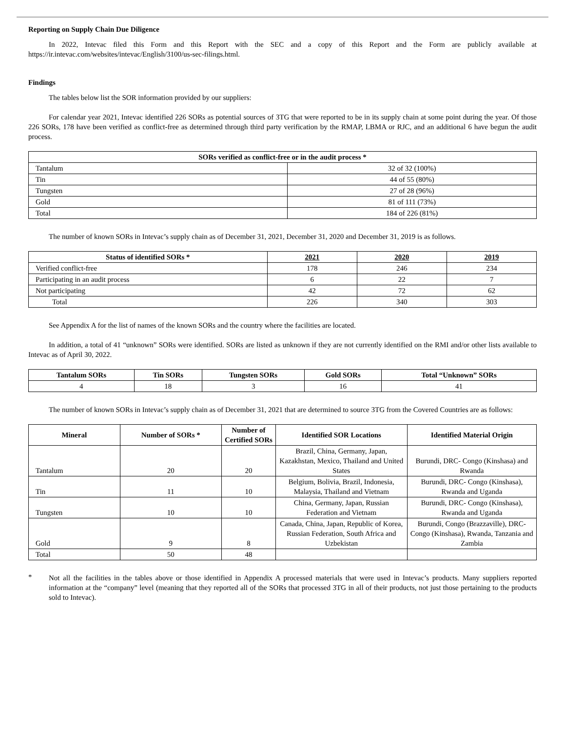Reporting on Supply Chain Due Diligence
In 2022, Intevac filed this Form and this Report with the SEC and a copy of this Report and the Form are publicly available at https://ir.intevac.com/websites/intevac/English/3100/us-sec-filings.html.
Findings
The tables below list the SOR information provided by our suppliers:
For calendar year 2021, Intevac identified 226 SORs as potential sources of 3TG that were reported to be in its supply chain at some point during the year. Of those 226 SORs, 178 have been verified as conflict-free as determined through third party verification by the RMAP, LBMA or RJC, and an additional 6 have begun the audit process.
| SORs verified as conflict-free or in the audit process * | |
| --- | --- |
| Tantalum | 32 of 32 (100%) |
| Tin | 44 of 55 (80%) |
| Tungsten | 27 of 28 (96%) |
| Gold | 81 of 111 (73%) |
| Total | 184 of 226 (81%) |
The number of known SORs in Intevac’s supply chain as of December 31, 2021, December 31, 2020 and December 31, 2019 is as follows.
| Status of identified SORs * | 2021 | 2020 | 2019 |
| --- | --- | --- | --- |
| Verified conflict-free | 178 | 246 | 234 |
| Participating in an audit process | 6 | 22 | 7 |
| Not participating | 42 | 72 | 62 |
| Total | 226 | 340 | 303 |
See Appendix A for the list of names of the known SORs and the country where the facilities are located.
In addition, a total of 41 “unknown” SORs were identified. SORs are listed as unknown if they are not currently identified on the RMI and/or other lists available to Intevac as of April 30, 2022.
| Tantalum SORs | Tin SORs | Tungsten SORs | Gold SORs | Total “Unknown” SORs |
| --- | --- | --- | --- | --- |
| 4 | 18 | 3 | 16 | 41 |
The number of known SORs in Intevac’s supply chain as of December 31, 2021 that are determined to source 3TG from the Covered Countries are as follows:
| Mineral | Number of SORs * | Number of Certified SORs | Identified SOR Locations | Identified Material Origin |
| --- | --- | --- | --- | --- |
| Tantalum | 20 | 20 | Brazil, China, Germany, Japan, Kazakhstan, Mexico, Thailand and United States | Burundi, DRC- Congo (Kinshasa) and Rwanda |
| Tin | 11 | 10 | Belgium, Bolivia, Brazil, Indonesia, Malaysia, Thailand and Vietnam | Burundi, DRC- Congo (Kinshasa), Rwanda and Uganda |
| Tungsten | 10 | 10 | China, Germany, Japan, Russian Federation and Vietnam | Burundi, DRC- Congo (Kinshasa), Rwanda and Uganda |
| Gold | 9 | 8 | Canada, China, Japan, Republic of Korea, Russian Federation, South Africa and Uzbekistan | Burundi, Congo (Brazzaville), DRC- Congo (Kinshasa), Rwanda, Tanzania and Zambia |
| Total | 50 | 48 | | |
*
Not all the facilities in the tables above or those identified in Appendix A processed materials that were used in Intevac’s products. Many suppliers reported information at the “company” level (meaning that they reported all of the SORs that processed 3TG in all of their products, not just those pertaining to the products sold to Intevac).